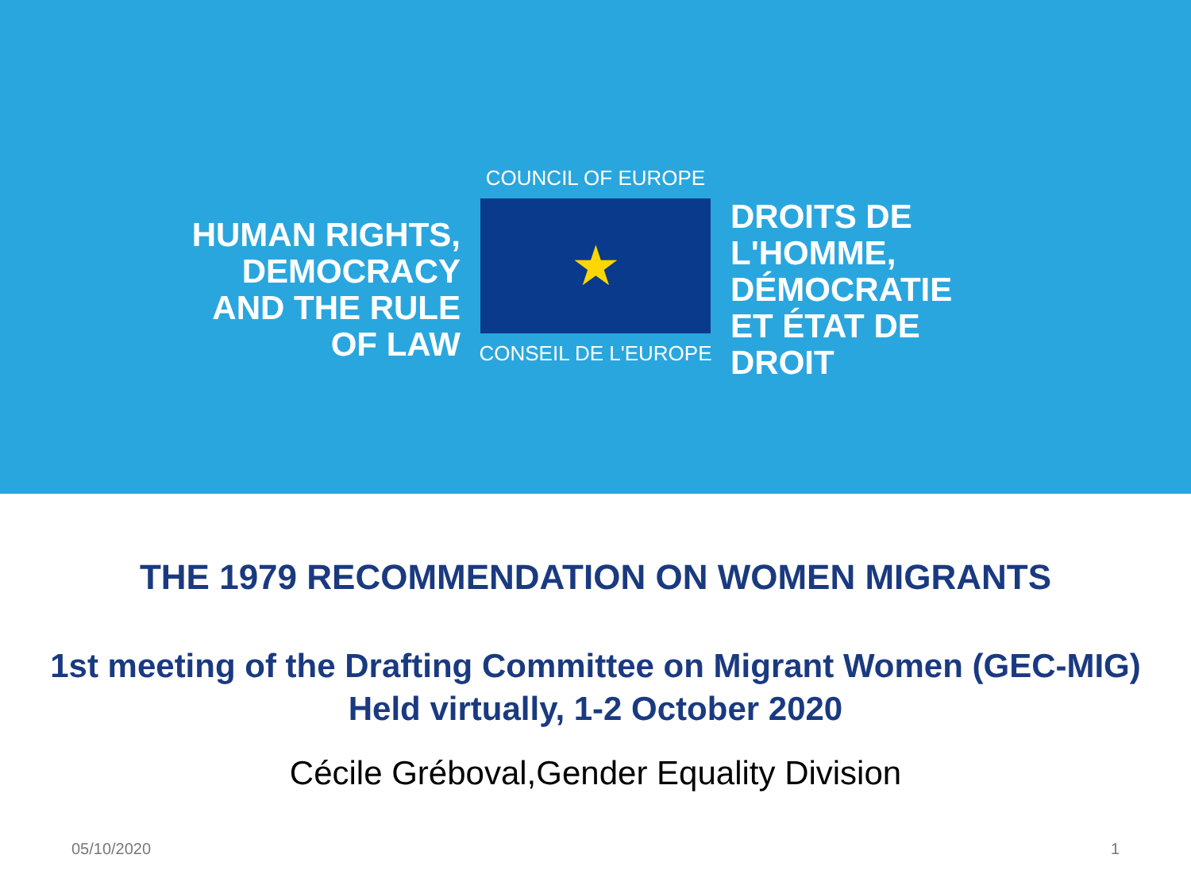HUMAN RIGHTS,
DEMOCRACY
AND THE RULE OF LAW
COUNCIL OF EUROPE
★
CONSEIL DE L'EUROPE
DROITS DE L'HOMME,
DÉMOCRATIE
ET ÉTAT DE DROIT
THE 1979 RECOMMENDATION ON WOMEN MIGRANTS
1st meeting of the Drafting Committee on Migrant Women (GEC-MIG)
Held virtually, 1-2 October 2020
Cécile Gréboval,Gender Equality Division
05/10/2020 1